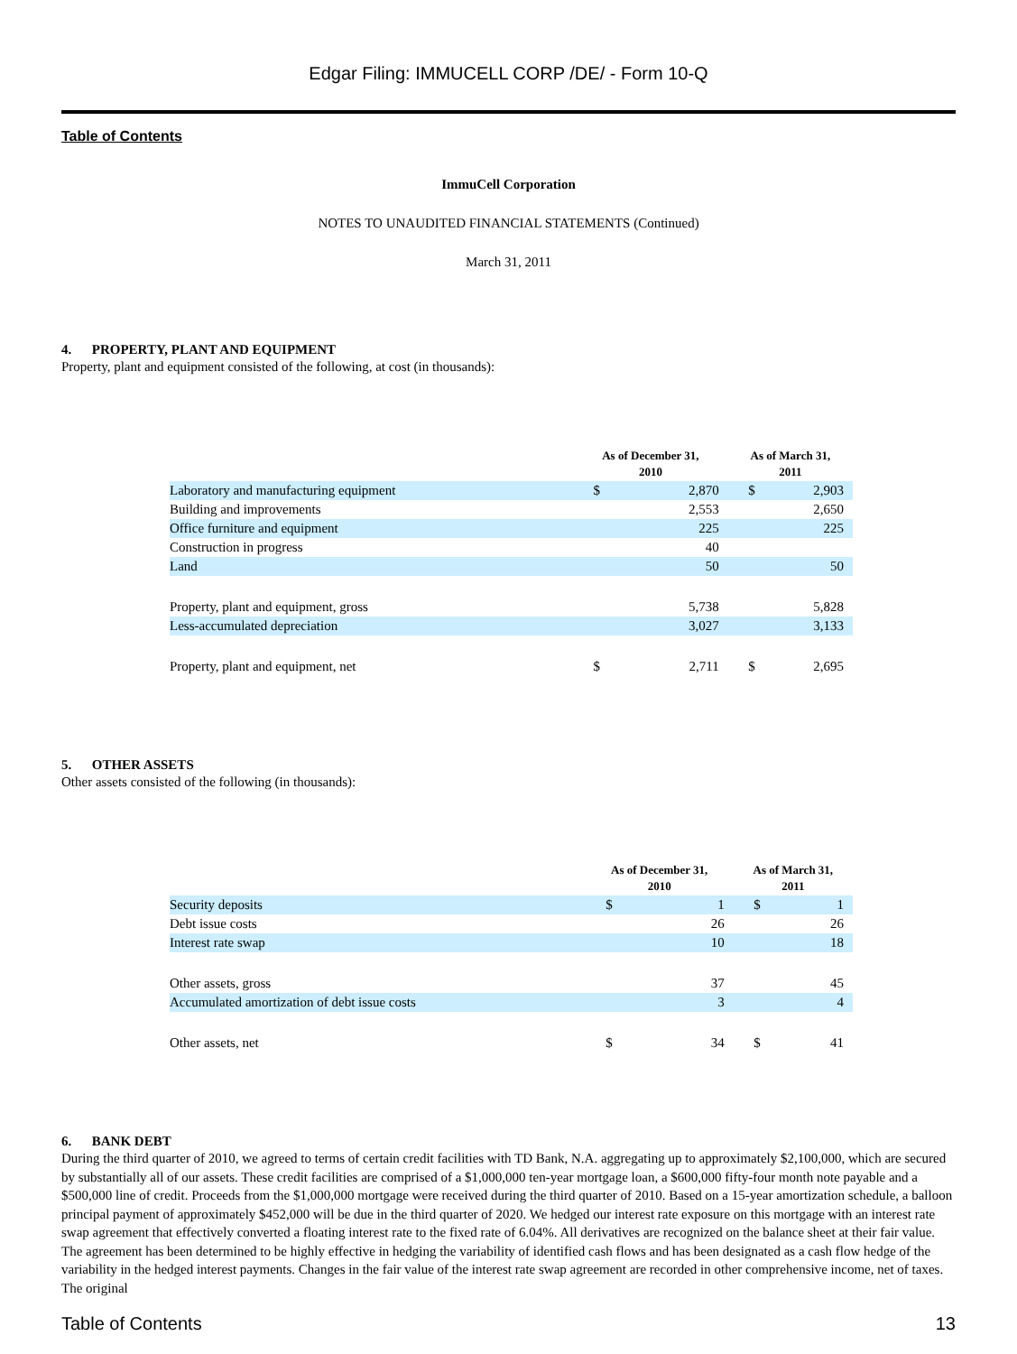Edgar Filing: IMMUCELL CORP /DE/ - Form 10-Q
Table of Contents
ImmuCell Corporation
NOTES TO UNAUDITED FINANCIAL STATEMENTS (Continued)
March 31, 2011
4. PROPERTY, PLANT AND EQUIPMENT
Property, plant and equipment consisted of the following, at cost (in thousands):
| | As of December 31, 2010 | | As of March 31, 2011 | |
| --- | --- | --- | --- | --- |
| Laboratory and manufacturing equipment | $ | 2,870 | $ | 2,903 |
| Building and improvements | | 2,553 | | 2,650 |
| Office furniture and equipment | | 225 | | 225 |
| Construction in progress | | 40 | | |
| Land | | 50 | | 50 |
| Property, plant and equipment, gross | | 5,738 | | 5,828 |
| Less-accumulated depreciation | | 3,027 | | 3,133 |
| Property, plant and equipment, net | $ | 2,711 | $ | 2,695 |
5. OTHER ASSETS
Other assets consisted of the following (in thousands):
| | As of December 31, 2010 | | As of March 31, 2011 | |
| --- | --- | --- | --- | --- |
| Security deposits | $ | 1 | $ | 1 |
| Debt issue costs | | 26 | | 26 |
| Interest rate swap | | 10 | | 18 |
| Other assets, gross | | 37 | | 45 |
| Accumulated amortization of debt issue costs | | 3 | | 4 |
| Other assets, net | $ | 34 | $ | 41 |
6. BANK DEBT
During the third quarter of 2010, we agreed to terms of certain credit facilities with TD Bank, N.A. aggregating up to approximately $2,100,000, which are secured by substantially all of our assets. These credit facilities are comprised of a $1,000,000 ten-year mortgage loan, a $600,000 fifty-four month note payable and a $500,000 line of credit. Proceeds from the $1,000,000 mortgage were received during the third quarter of 2010. Based on a 15-year amortization schedule, a balloon principal payment of approximately $452,000 will be due in the third quarter of 2020. We hedged our interest rate exposure on this mortgage with an interest rate swap agreement that effectively converted a floating interest rate to the fixed rate of 6.04%. All derivatives are recognized on the balance sheet at their fair value. The agreement has been determined to be highly effective in hedging the variability of identified cash flows and has been designated as a cash flow hedge of the variability in the hedged interest payments. Changes in the fair value of the interest rate swap agreement are recorded in other comprehensive income, net of taxes. The original
Table of Contents 13